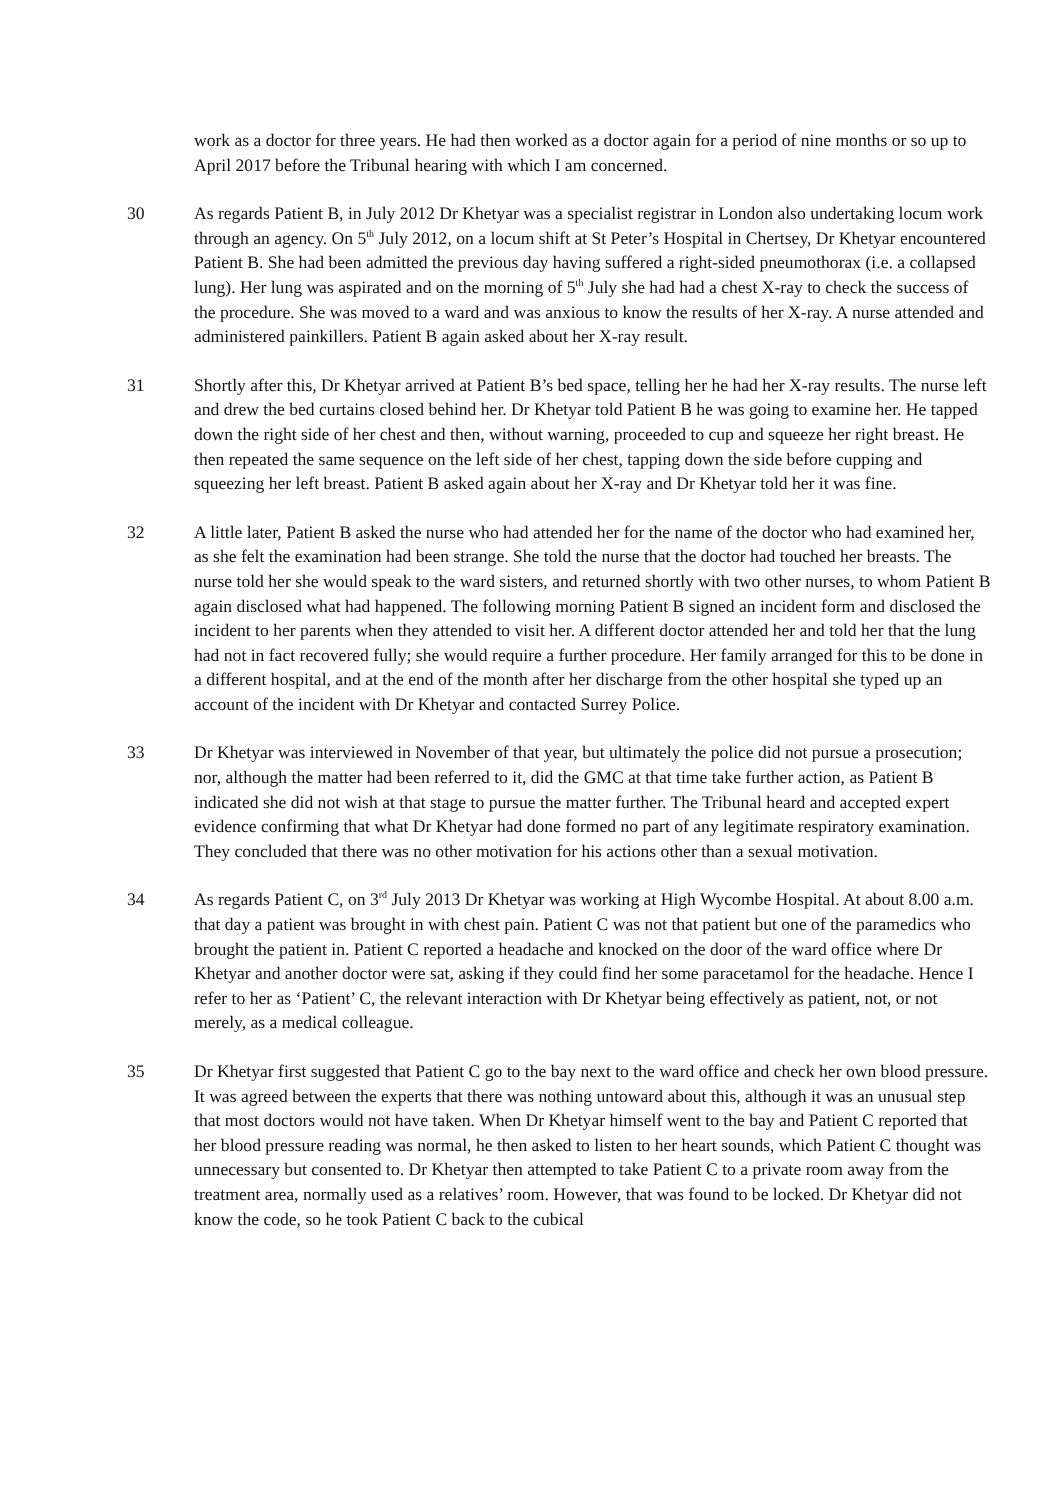work as a doctor for three years. He had then worked as a doctor again for a period of nine months or so up to April 2017 before the Tribunal hearing with which I am concerned.
30 As regards Patient B, in July 2012 Dr Khetyar was a specialist registrar in London also undertaking locum work through an agency. On 5<sup>th</sup> July 2012, on a locum shift at St Peter’s Hospital in Chertsey, Dr Khetyar encountered Patient B. She had been admitted the previous day having suffered a right-sided pneumothorax (i.e. a collapsed lung). Her lung was aspirated and on the morning of 5<sup>th</sup> July she had had a chest X-ray to check the success of the procedure. She was moved to a ward and was anxious to know the results of her X-ray. A nurse attended and administered painkillers. Patient B again asked about her X-ray result.
31 Shortly after this, Dr Khetyar arrived at Patient B’s bed space, telling her he had her X-ray results. The nurse left and drew the bed curtains closed behind her. Dr Khetyar told Patient B he was going to examine her. He tapped down the right side of her chest and then, without warning, proceeded to cup and squeeze her right breast. He then repeated the same sequence on the left side of her chest, tapping down the side before cupping and squeezing her left breast. Patient B asked again about her X-ray and Dr Khetyar told her it was fine.
32 A little later, Patient B asked the nurse who had attended her for the name of the doctor who had examined her, as she felt the examination had been strange. She told the nurse that the doctor had touched her breasts. The nurse told her she would speak to the ward sisters, and returned shortly with two other nurses, to whom Patient B again disclosed what had happened. The following morning Patient B signed an incident form and disclosed the incident to her parents when they attended to visit her. A different doctor attended her and told her that the lung had not in fact recovered fully; she would require a further procedure. Her family arranged for this to be done in a different hospital, and at the end of the month after her discharge from the other hospital she typed up an account of the incident with Dr Khetyar and contacted Surrey Police.
33 Dr Khetyar was interviewed in November of that year, but ultimately the police did not pursue a prosecution; nor, although the matter had been referred to it, did the GMC at that time take further action, as Patient B indicated she did not wish at that stage to pursue the matter further. The Tribunal heard and accepted expert evidence confirming that what Dr Khetyar had done formed no part of any legitimate respiratory examination. They concluded that there was no other motivation for his actions other than a sexual motivation.
34 As regards Patient C, on 3<sup>rd</sup> July 2013 Dr Khetyar was working at High Wycombe Hospital. At about 8.00 a.m. that day a patient was brought in with chest pain. Patient C was not that patient but one of the paramedics who brought the patient in. Patient C reported a headache and knocked on the door of the ward office where Dr Khetyar and another doctor were sat, asking if they could find her some paracetamol for the headache. Hence I refer to her as ‘Patient’ C, the relevant interaction with Dr Khetyar being effectively as patient, not, or not merely, as a medical colleague.
35 Dr Khetyar first suggested that Patient C go to the bay next to the ward office and check her own blood pressure. It was agreed between the experts that there was nothing untoward about this, although it was an unusual step that most doctors would not have taken. When Dr Khetyar himself went to the bay and Patient C reported that her blood pressure reading was normal, he then asked to listen to her heart sounds, which Patient C thought was unnecessary but consented to. Dr Khetyar then attempted to take Patient C to a private room away from the treatment area, normally used as a relatives’ room. However, that was found to be locked. Dr Khetyar did not know the code, so he took Patient C back to the cubical